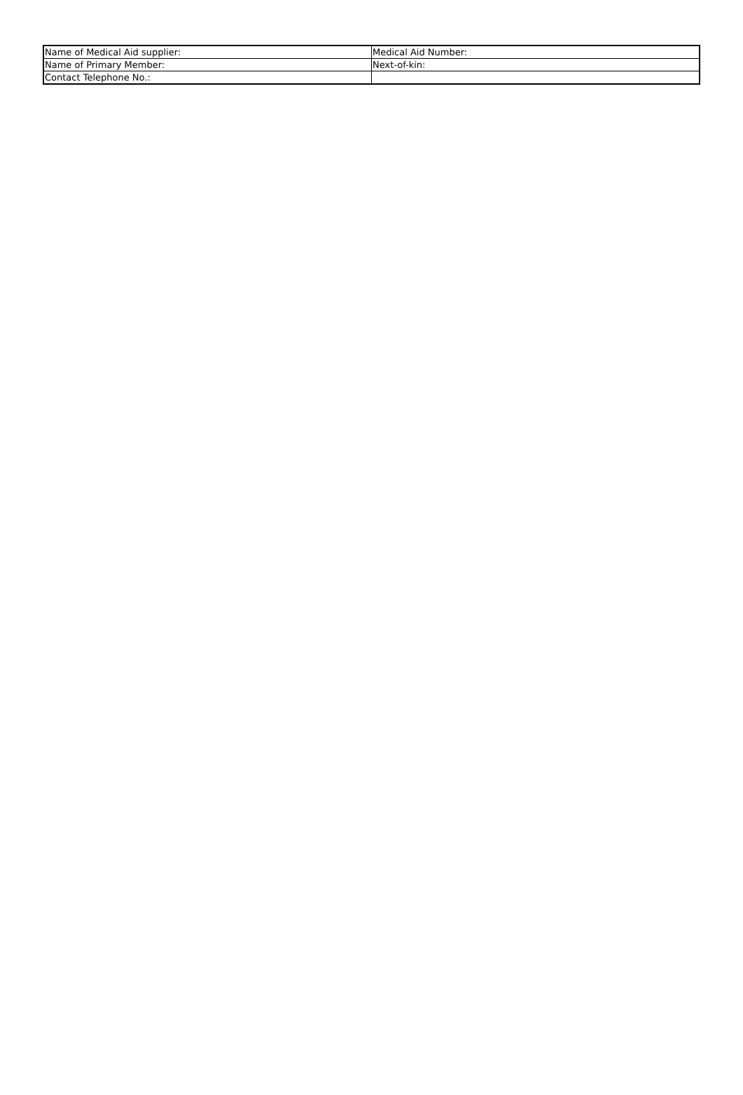| Name of Medical Aid supplier: | Medical Aid Number: |
| Name of Primary Member: | Next-of-kin: |
| Contact Telephone No.: | |